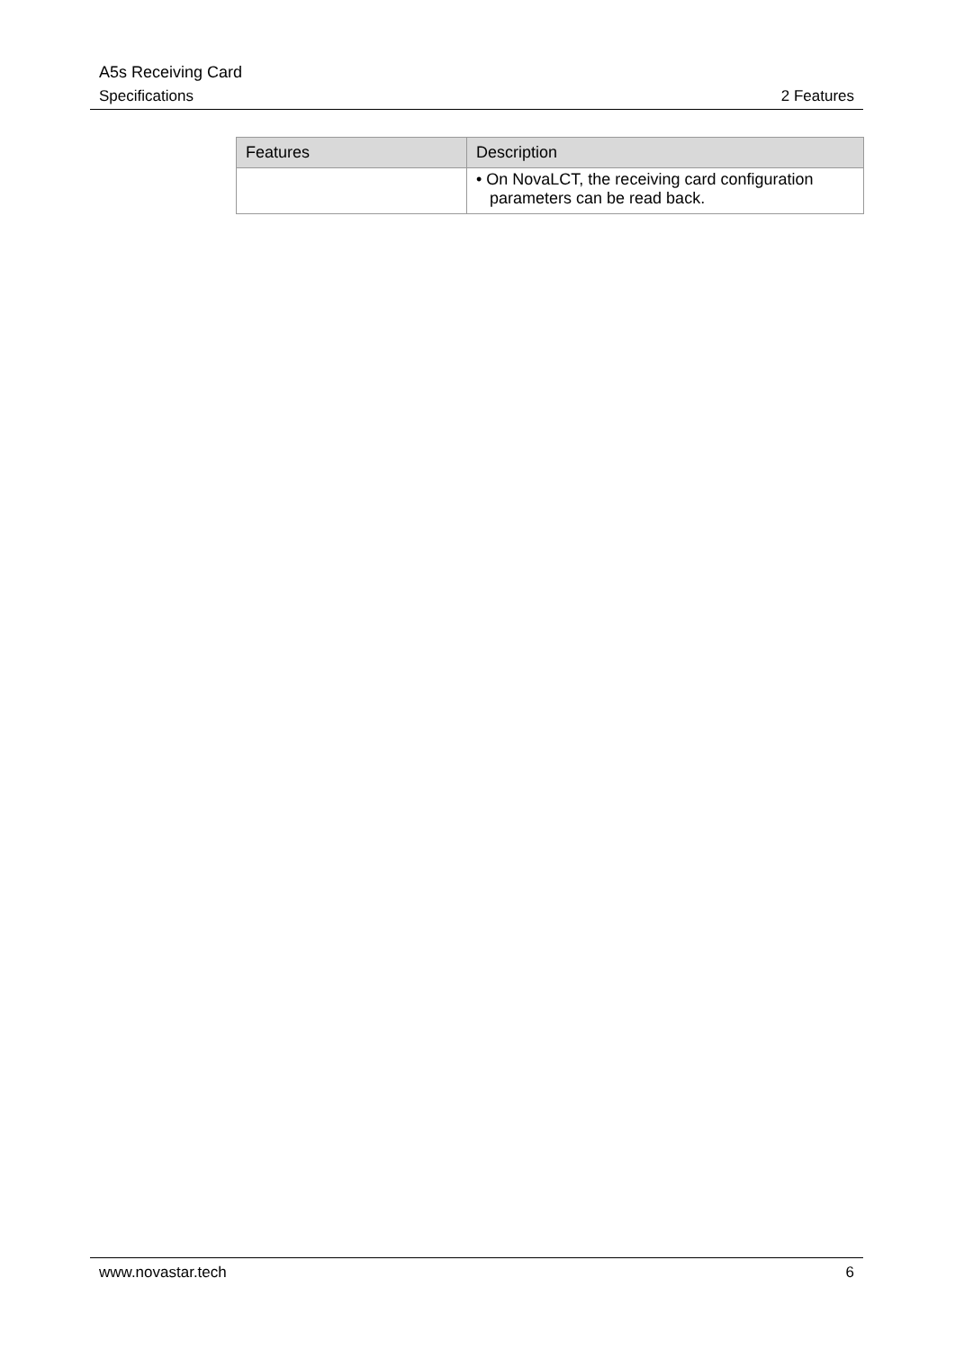A5s Receiving Card
Specifications 2 Features
| Features | Description |
| --- | --- |
| | • On NovaLCT, the receiving card configuration parameters can be read back. |
www.novastar.tech 6